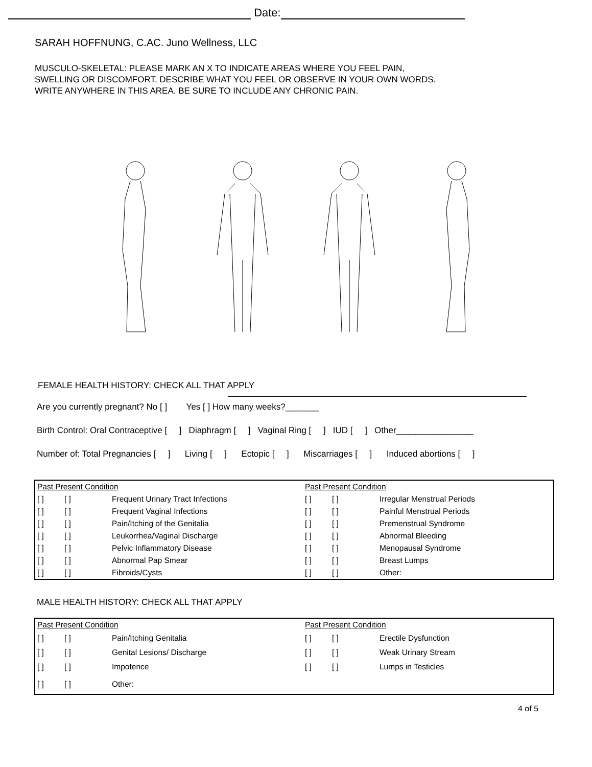Date:
SARAH HOFFNUNG, C.AC. Juno Wellness, LLC
MUSCULO-SKELETAL: PLEASE MARK AN X TO INDICATE AREAS WHERE YOU FEEL PAIN,
SWELLING OR DISCOMFORT. DESCRIBE WHAT YOU FEEL OR OBSERVE IN YOUR OWN WORDS.
WRITE ANYWHERE IN THIS AREA. BE SURE TO INCLUDE ANY CHRONIC PAIN.
FEMALE HEALTH HISTORY: CHECK ALL THAT APPLY
Are you currently pregnant? No [ ] Yes [ ] How many weeks?_______
Birth Control: Oral Contraceptive [ ] Diaphragm [ ] Vaginal Ring [ ] IUD [ ] Other________________
Number of: Total Pregnancies [ ] Living [ ] Ectopic [ ] Miscarriages [ ] Induced abortions [ ]
| Past Present Condition | | | Past Present Condition | | |
| [ ] | [ ] | Frequent Urinary Tract Infections | [ ] | [ ] | Irregular Menstrual Periods |
| [ ] | [ ] | Frequent Vaginal Infections | [ ] | [ ] | Painful Menstrual Periods |
| [ ] | [ ] | Pain/Itching of the Genitalia | [ ] | [ ] | Premenstrual Syndrome |
| [ ] | [ ] | Leukorrhea/Vaginal Discharge | [ ] | [ ] | Abnormal Bleeding |
| [ ] | [ ] | Pelvic Inflammatory Disease | [ ] | [ ] | Menopausal Syndrome |
| [ ] | [ ] | Abnormal Pap Smear | [ ] | [ ] | Breast Lumps |
| [ ] | [ ] | Fibroids/Cysts | [ ] | [ ] | Other: |
MALE HEALTH HISTORY: CHECK ALL THAT APPLY
| Past Present Condition | | | Past Present Condition | | |
| [ ] | [ ] | Pain/Itching Genitalia | [ ] | [ ] | Erectile Dysfunction |
| [ ] | [ ] | Genital Lesions/ Discharge | [ ] | [ ] | Weak Urinary Stream |
| [ ] | [ ] | Impotence | [ ] | [ ] | Lumps in Testicles |
| [ ] | [ ] | Other: | | | |
4 of 5